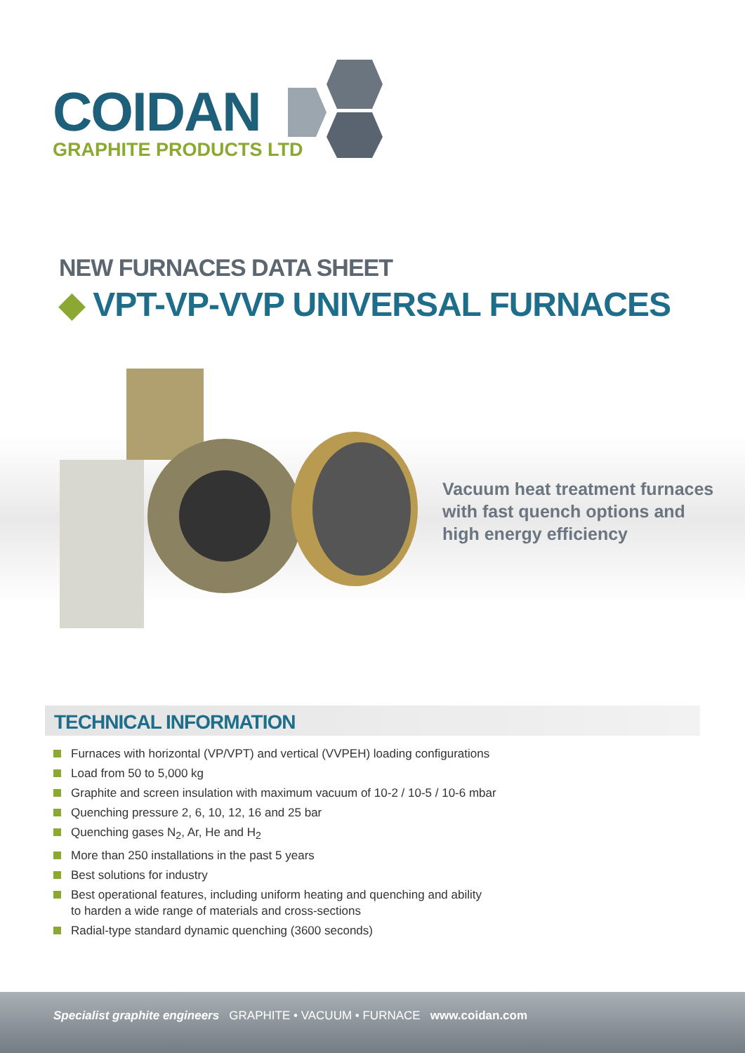COIDAN
GRAPHITE PRODUCTS LTD
NEW FURNACES DATA SHEET
◆ VPT-VP-VVP UNIVERSAL FURNACES
Vacuum heat treatment furnaces
with fast quench options and
high energy efficiency
TECHNICAL INFORMATION
Furnaces with horizontal (VP/VPT) and vertical (VVPEH) loading configurations
Load from 50 to 5,000 kg
Graphite and screen insulation with maximum vacuum of 10-2 / 10-5 / 10-6 mbar
Quenching pressure 2, 6, 10, 12, 16 and 25 bar
Quenching gases N<sub>2</sub>, Ar, He and H<sub>2</sub>
More than 250 installations in the past 5 years
Best solutions for industry
Best operational features, including uniform heating and quenching and ability
to harden a wide range of materials and cross-sections
Radial-type standard dynamic quenching (3600 seconds)
Specialist graphite engineers GRAPHITE • VACUUM • FURNACE www.coidan.com